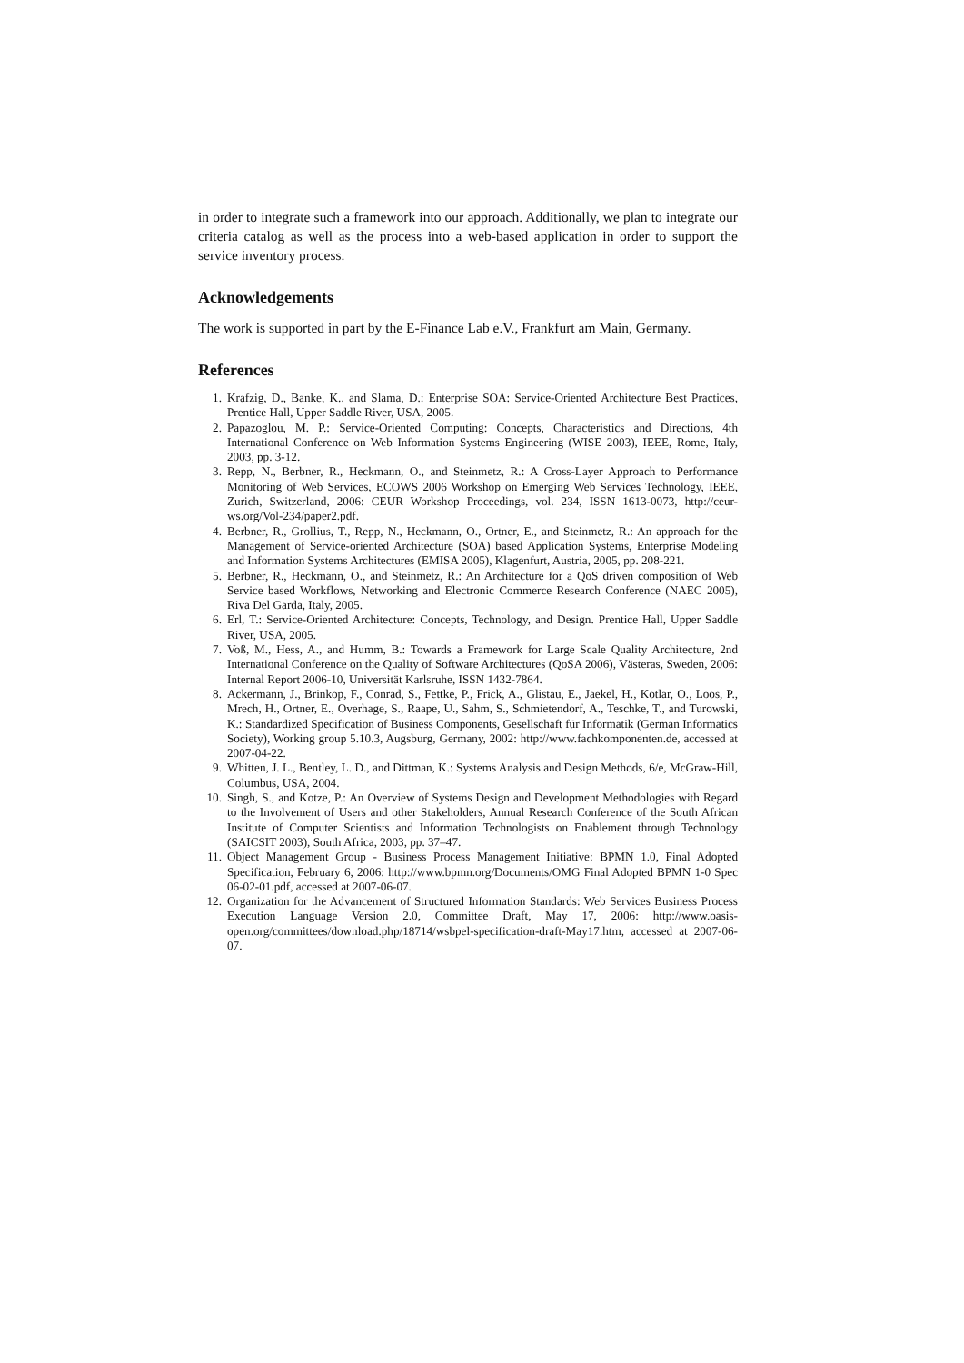in order to integrate such a framework into our approach. Additionally, we plan to integrate our criteria catalog as well as the process into a web-based application in order to support the service inventory process.
Acknowledgements
The work is supported in part by the E-Finance Lab e.V., Frankfurt am Main, Germany.
References
1. Krafzig, D., Banke, K., and Slama, D.: Enterprise SOA: Service-Oriented Architecture Best Practices, Prentice Hall, Upper Saddle River, USA, 2005.
2. Papazoglou, M. P.: Service-Oriented Computing: Concepts, Characteristics and Directions, 4th International Conference on Web Information Systems Engineering (WISE 2003), IEEE, Rome, Italy, 2003, pp. 3-12.
3. Repp, N., Berbner, R., Heckmann, O., and Steinmetz, R.: A Cross-Layer Approach to Performance Monitoring of Web Services, ECOWS 2006 Workshop on Emerging Web Services Technology, IEEE, Zurich, Switzerland, 2006: CEUR Workshop Proceedings, vol. 234, ISSN 1613-0073, http://ceur-ws.org/Vol-234/paper2.pdf.
4. Berbner, R., Grollius, T., Repp, N., Heckmann, O., Ortner, E., and Steinmetz, R.: An approach for the Management of Service-oriented Architecture (SOA) based Application Systems, Enterprise Modeling and Information Systems Architectures (EMISA 2005), Klagenfurt, Austria, 2005, pp. 208-221.
5. Berbner, R., Heckmann, O., and Steinmetz, R.: An Architecture for a QoS driven composition of Web Service based Workflows, Networking and Electronic Commerce Research Conference (NAEC 2005), Riva Del Garda, Italy, 2005.
6. Erl, T.: Service-Oriented Architecture: Concepts, Technology, and Design. Prentice Hall, Upper Saddle River, USA, 2005.
7. Voß, M., Hess, A., and Humm, B.: Towards a Framework for Large Scale Quality Architecture, 2nd International Conference on the Quality of Software Architectures (QoSA 2006), Västeras, Sweden, 2006: Internal Report 2006-10, Universität Karlsruhe, ISSN 1432-7864.
8. Ackermann, J., Brinkop, F., Conrad, S., Fettke, P., Frick, A., Glistau, E., Jaekel, H., Kotlar, O., Loos, P., Mrech, H., Ortner, E., Overhage, S., Raape, U., Sahm, S., Schmietendorf, A., Teschke, T., and Turowski, K.: Standardized Specification of Business Components, Gesellschaft für Informatik (German Informatics Society), Working group 5.10.3, Augsburg, Germany, 2002: http://www.fachkomponenten.de, accessed at 2007-04-22.
9. Whitten, J. L., Bentley, L. D., and Dittman, K.: Systems Analysis and Design Methods, 6/e, McGraw-Hill, Columbus, USA, 2004.
10. Singh, S., and Kotze, P.: An Overview of Systems Design and Development Methodologies with Regard to the Involvement of Users and other Stakeholders, Annual Research Conference of the South African Institute of Computer Scientists and Information Technologists on Enablement through Technology (SAICSIT 2003), South Africa, 2003, pp. 37–47.
11. Object Management Group - Business Process Management Initiative: BPMN 1.0, Final Adopted Specification, February 6, 2006: http://www.bpmn.org/Documents/OMG Final Adopted BPMN 1-0 Spec 06-02-01.pdf, accessed at 2007-06-07.
12. Organization for the Advancement of Structured Information Standards: Web Services Business Process Execution Language Version 2.0, Committee Draft, May 17, 2006: http://www.oasis-open.org/committees/download.php/18714/wsbpel-specification-draft-May17.htm, accessed at 2007-06-07.